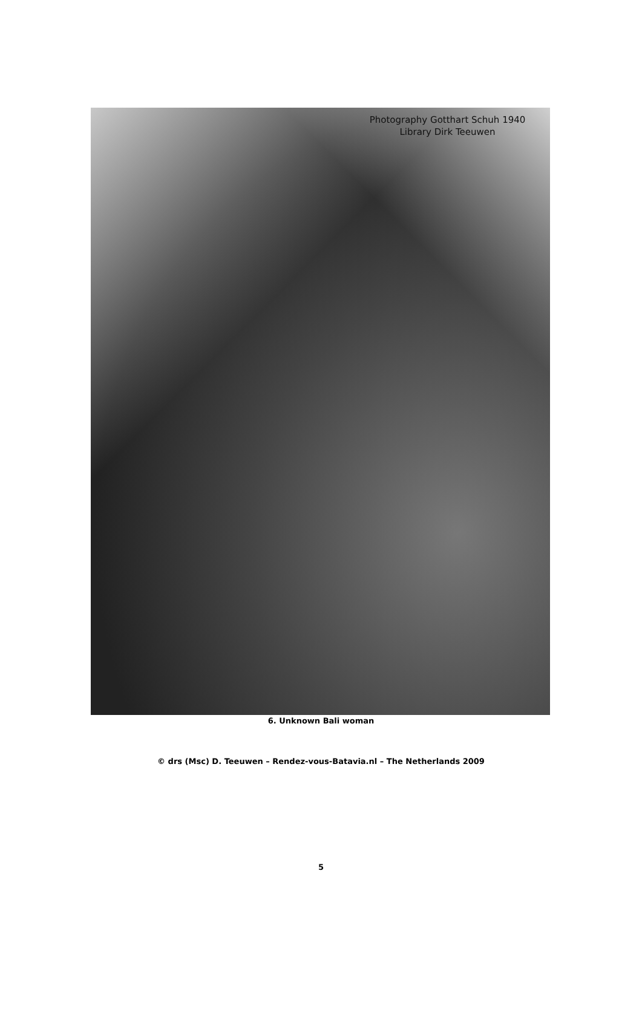Photography Gotthart Schuh 1940
Library Dirk Teeuwen
6. Unknown Bali woman
© drs (Msc) D. Teeuwen – Rendez-vous-Batavia.nl – The Netherlands 2009
5